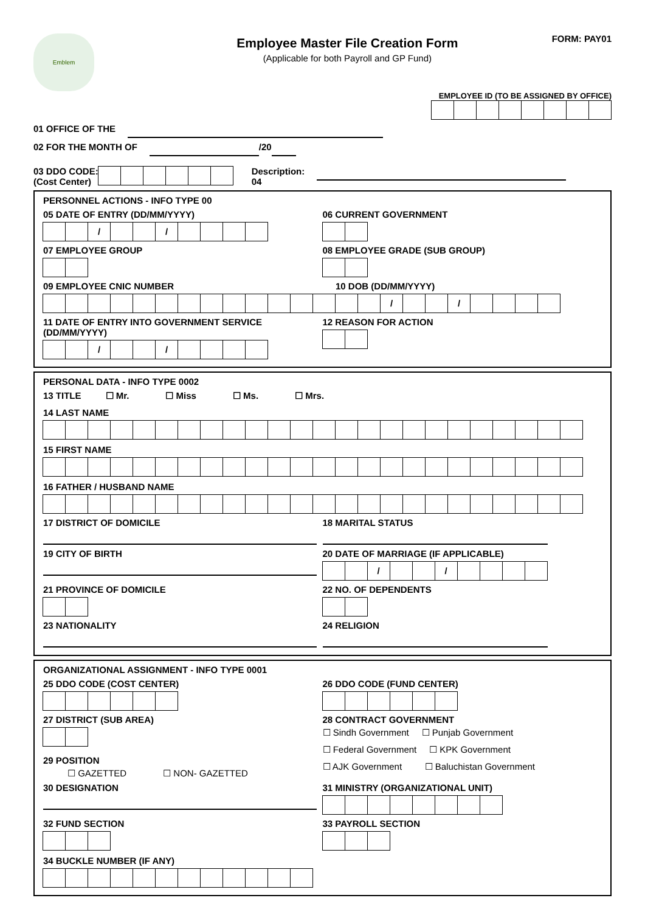Emblem
Employee Master File Creation Form
(Applicable for both Payroll and GP Fund)
FORM: PAY01
EMPLOYEE ID (TO BE ASSIGNED BY OFFICE)
01 OFFICE OF THE
02 FOR THE MONTH OF /20
03 DDO CODE:
(Cost Center) Description:
04
PERSONNEL ACTIONS - INFO TYPE 00
05 DATE OF ENTRY (DD/MM/YYYY)
/ /
06 CURRENT GOVERNMENT
07 EMPLOYEE GROUP 08 EMPLOYEE GRADE (SUB GROUP)
09 EMPLOYEE CNIC NUMBER 10 DOB (DD/MM/YYYY)
/ /
11 DATE OF ENTRY INTO GOVERNMENT SERVICE (DD/MM/YYYY)
/ /
12 REASON FOR ACTION
PERSONAL DATA - INFO TYPE 0002
13 TITLE ☐ Mr. ☐ Miss ☐ Ms. ☐ Mrs.
14 LAST NAME
15 FIRST NAME
16 FATHER / HUSBAND NAME
17 DISTRICT OF DOMICILE 18 MARITAL STATUS
19 CITY OF BIRTH 20 DATE OF MARRIAGE (IF APPLICABLE)
/ /
21 PROVINCE OF DOMICILE 22 NO. OF DEPENDENTS
23 NATIONALITY 24 RELIGION
ORGANIZATIONAL ASSIGNMENT - INFO TYPE 0001
25 DDO CODE (COST CENTER) 26 DDO CODE (FUND CENTER)
27 DISTRICT (SUB AREA)
29 POSITION
☐ GAZETTED ☐ NON- GAZETTED
28 CONTRACT GOVERNMENT
☐ Sindh Government ☐ Punjab Government
☐ Federal Government ☐ KPK Government
☐ AJK Government ☐ Baluchistan Government
30 DESIGNATION 31 MINISTRY (ORGANIZATIONAL UNIT)
32 FUND SECTION 33 PAYROLL SECTION
34 BUCKLE NUMBER (IF ANY)